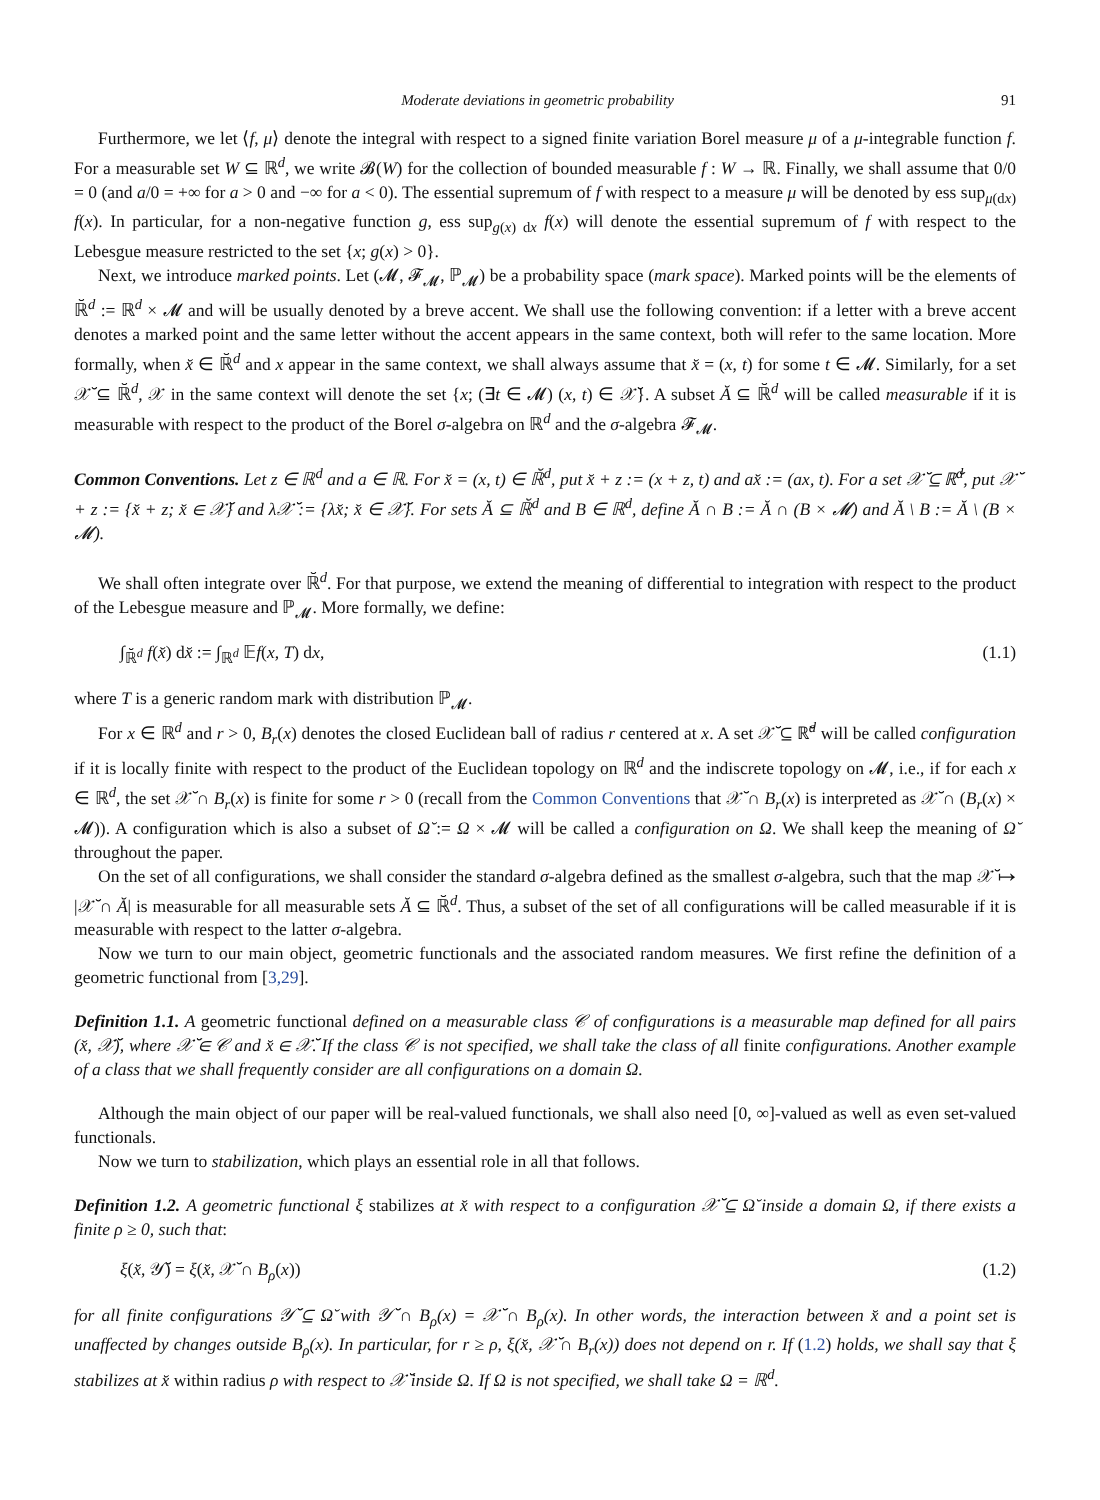Moderate deviations in geometric probability 91
Furthermore, we let ⟨f, μ⟩ denote the integral with respect to a signed finite variation Borel measure μ of a μ-integrable function f. For a measurable set W ⊆ ℝ<sup>d</sup>, we write 𝓑(W) for the collection of bounded measurable f : W → ℝ. Finally, we shall assume that 0/0 = 0 (and a/0 = +∞ for a > 0 and −∞ for a < 0). The essential supremum of f with respect to a measure μ will be denoted by ess sup<sub>μ(dx)</sub> f(x). In particular, for a non-negative function g, ess sup<sub>g(x) dx</sub> f(x) will denote the essential supremum of f with respect to the Lebesgue measure restricted to the set {x; g(x) > 0}.
Next, we introduce marked points. Let (𝓜, 𝓕<sub>𝓜</sub>, ℙ<sub>𝓜</sub>) be a probability space (mark space). Marked points will be the elements of ℝ̆<sup>d</sup> := ℝ<sup>d</sup> × 𝓜 and will be usually denoted by a breve accent. We shall use the following convention: if a letter with a breve accent denotes a marked point and the same letter without the accent appears in the same context, both will refer to the same location. More formally, when x̆ ∈ ℝ̆<sup>d</sup> and x appear in the same context, we shall always assume that x̆ = (x, t) for some t ∈ 𝓜. Similarly, for a set 𝒳̆ ⊆ ℝ̆<sup>d</sup>, 𝒳 in the same context will denote the set {x; (∃t ∈ 𝓜) (x, t) ∈ 𝒳̆}. A subset Ă ⊆ ℝ̆<sup>d</sup> will be called measurable if it is measurable with respect to the product of the Borel σ-algebra on ℝ<sup>d</sup> and the σ-algebra 𝓕<sub>𝓜</sub>.
Common Conventions. Let z ∈ ℝ<sup>d</sup> and a ∈ ℝ. For x̆ = (x, t) ∈ ℝ̆<sup>d</sup>, put x̆ + z := (x + z, t) and ax̆ := (ax, t). For a set 𝒳̆ ⊆ ℝ̆<sup>d</sup>, put 𝒳̆ + z := {x̆ + z; x̆ ∈ 𝒳̆} and λ𝒳̆ := {λx̆; x̆ ∈ 𝒳̆}. For sets Ă ⊆ ℝ̆<sup>d</sup> and B ∈ ℝ<sup>d</sup>, define Ă ∩ B := Ă ∩ (B × 𝓜) and Ă \ B := Ă \ (B × 𝓜).
We shall often integrate over ℝ̆<sup>d</sup>. For that purpose, we extend the meaning of differential to integration with respect to the product of the Lebesgue measure and ℙ<sub>𝓜</sub>. More formally, we define:
∫<sub>ℝ̆<sup>d</sup></sub> f(x̆) dx̆ := ∫<sub>ℝ<sup>d</sup></sub> 𝔼f(x, T) dx, (1.1)
where T is a generic random mark with distribution ℙ<sub>𝓜</sub>.
For x ∈ ℝ<sup>d</sup> and r > 0, B<sub>r</sub>(x) denotes the closed Euclidean ball of radius r centered at x. A set 𝒳̆ ⊆ ℝ̆<sup>d</sup> will be called configuration if it is locally finite with respect to the product of the Euclidean topology on ℝ<sup>d</sup> and the indiscrete topology on 𝓜, i.e., if for each x ∈ ℝ<sup>d</sup>, the set 𝒳̆ ∩ B<sub>r</sub>(x) is finite for some r > 0 (recall from the Common Conventions that 𝒳̆ ∩ B<sub>r</sub>(x) is interpreted as 𝒳̆ ∩ (B<sub>r</sub>(x) × 𝓜)). A configuration which is also a subset of Ω̆ := Ω × 𝓜 will be called a configuration on Ω. We shall keep the meaning of Ω̆ throughout the paper.
On the set of all configurations, we shall consider the standard σ-algebra defined as the smallest σ-algebra, such that the map 𝒳̆ ↦ |𝒳̆ ∩ Ă| is measurable for all measurable sets Ă ⊆ ℝ̆<sup>d</sup>. Thus, a subset of the set of all configurations will be called measurable if it is measurable with respect to the latter σ-algebra.
Now we turn to our main object, geometric functionals and the associated random measures. We first refine the definition of a geometric functional from [3,29].
Definition 1.1. A geometric functional defined on a measurable class 𝒞 of configurations is a measurable map defined for all pairs (x̆, 𝒳̆), where 𝒳̆ ∈ 𝒞 and x̆ ∈ 𝒳̆. If the class 𝒞 is not specified, we shall take the class of all finite configurations. Another example of a class that we shall frequently consider are all configurations on a domain Ω.
Although the main object of our paper will be real-valued functionals, we shall also need [0, ∞]-valued as well as even set-valued functionals.
Now we turn to stabilization, which plays an essential role in all that follows.
Definition 1.2. A geometric functional ξ stabilizes at x̆ with respect to a configuration 𝒳̆ ⊆ Ω̆ inside a domain Ω, if there exists a finite ρ ≥ 0, such that:
ξ(x̆, 𝒴̆) = ξ(x̆, 𝒳̆ ∩ B<sub>ρ</sub>(x)) (1.2)
for all finite configurations 𝒴̆ ⊆ Ω̆ with 𝒴̆ ∩ B<sub>ρ</sub>(x) = 𝒳̆ ∩ B<sub>ρ</sub>(x). In other words, the interaction between x̆ and a point set is unaffected by changes outside B<sub>ρ</sub>(x). In particular, for r ≥ ρ, ξ(x̆, 𝒳̆ ∩ B<sub>r</sub>(x)) does not depend on r. If (1.2) holds, we shall say that ξ stabilizes at x̆ within radius ρ with respect to 𝒳̆ inside Ω. If Ω is not specified, we shall take Ω = ℝ<sup>d</sup>.